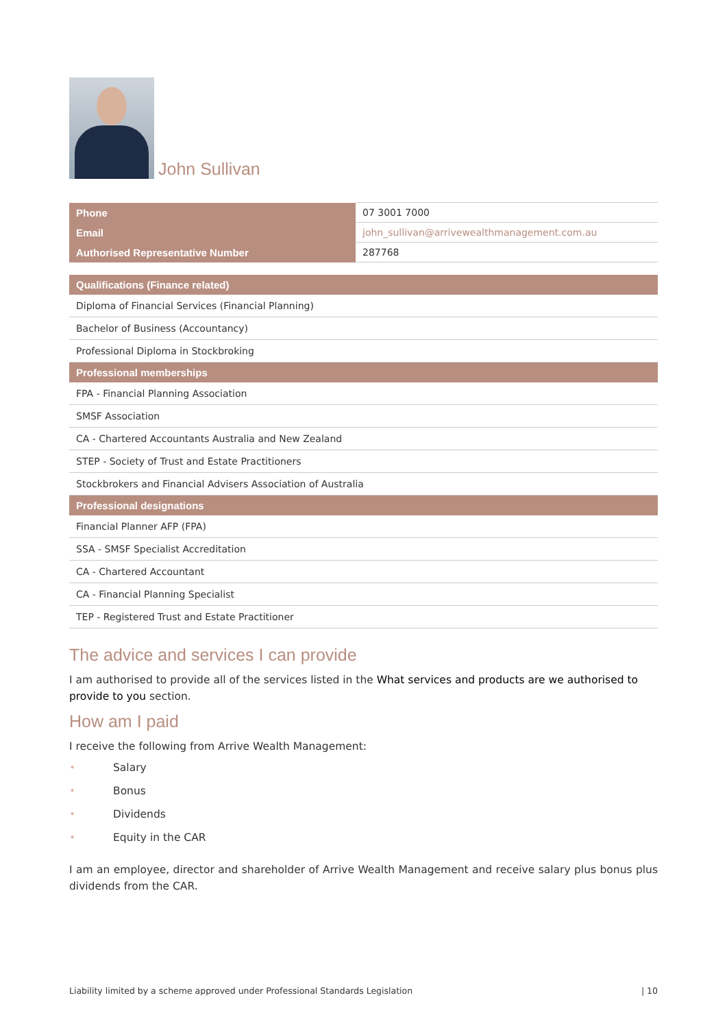John Sullivan
| Phone | 07 3001 7000 |
| Email | john_sullivan@arrivewealthmanagement.com.au |
| Authorised Representative Number | 287768 |
| Qualifications (Finance related) |
| --- |
| Diploma of Financial Services (Financial Planning) |
| Bachelor of Business (Accountancy) |
| Professional Diploma in Stockbroking |
| Professional memberships |
| FPA - Financial Planning Association |
| SMSF Association |
| CA - Chartered Accountants Australia and New Zealand |
| STEP - Society of Trust and Estate Practitioners |
| Stockbrokers and Financial Advisers Association of Australia |
| Professional designations |
| Financial Planner AFP (FPA) |
| SSA - SMSF Specialist Accreditation |
| CA - Chartered Accountant |
| CA - Financial Planning Specialist |
| TEP - Registered Trust and Estate Practitioner |
The advice and services I can provide
I am authorised to provide all of the services listed in the What services and products are we authorised to provide to you section.
How am I paid
I receive the following from Arrive Wealth Management:
• Salary
• Bonus
• Dividends
• Equity in the CAR
I am an employee, director and shareholder of Arrive Wealth Management and receive salary plus bonus plus dividends from the CAR.
Liability limited by a scheme approved under Professional Standards Legislation | 10